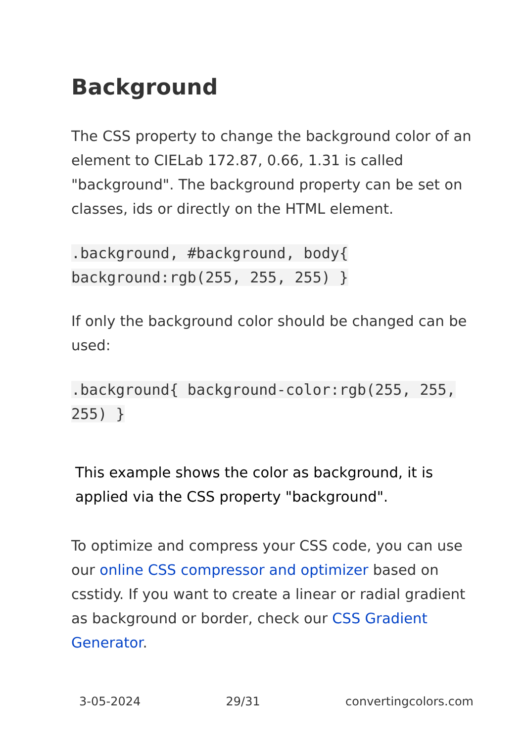Background
The CSS property to change the background color of an element to CIELab 172.87, 0.66, 1.31 is called "background". The background property can be set on classes, ids or directly on the HTML element.
.background, #background, body{ background:rgb(255, 255, 255) }
If only the background color should be changed can be used:
.background{ background-color:rgb(255, 255, 255) }
This example shows the color as background, it is applied via the CSS property "background".
To optimize and compress your CSS code, you can use our online CSS compressor and optimizer based on csstidy. If you want to create a linear or radial gradient as background or border, check our CSS Gradient Generator.
3-05-2024 29/31 convertingcolors.com